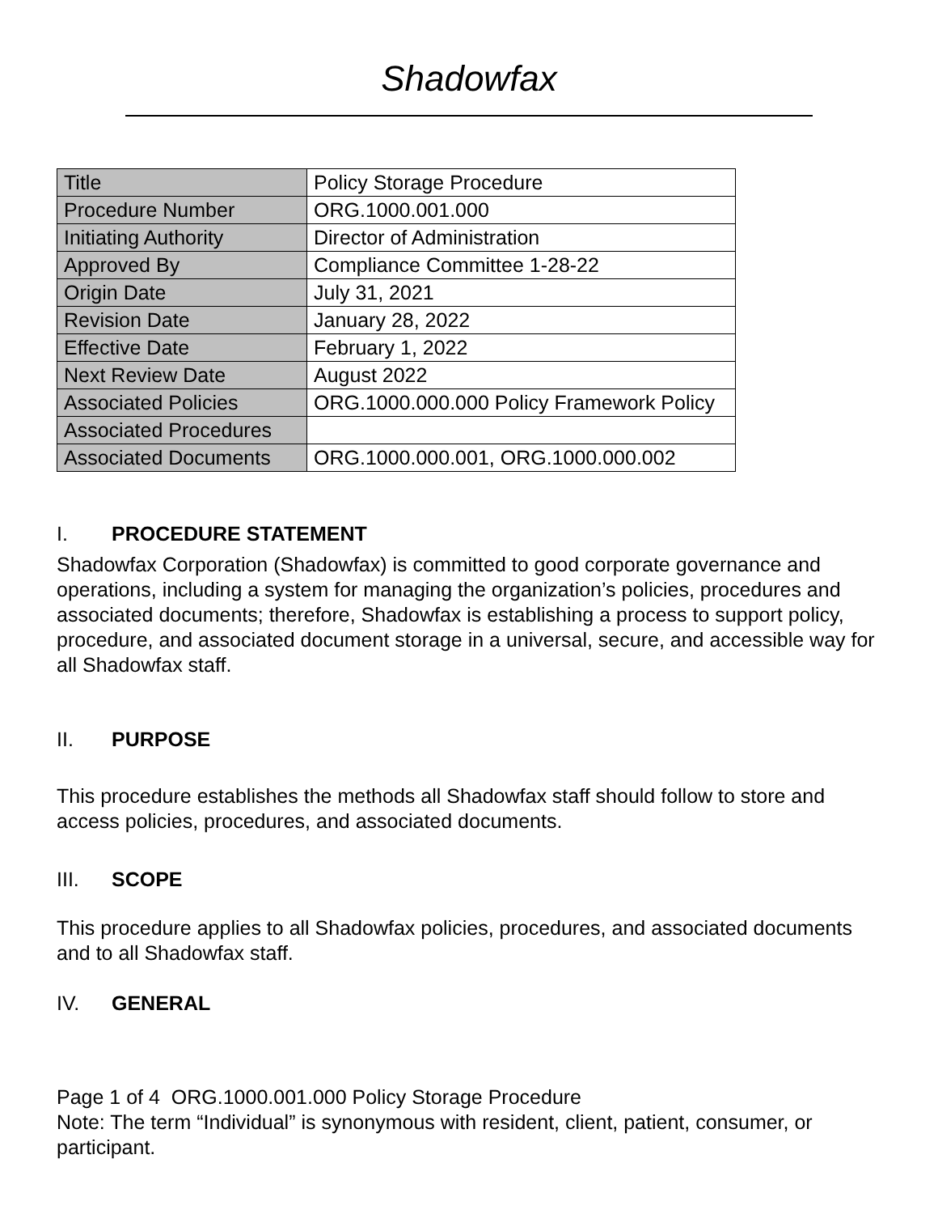Shadowfax
| Title | Policy Storage Procedure |
| Procedure Number | ORG.1000.001.000 |
| Initiating Authority | Director of Administration |
| Approved By | Compliance Committee 1-28-22 |
| Origin Date | July 31, 2021 |
| Revision Date | January 28, 2022 |
| Effective Date | February 1, 2022 |
| Next Review Date | August 2022 |
| Associated Policies | ORG.1000.000.000 Policy Framework Policy |
| Associated Procedures | |
| Associated Documents | ORG.1000.000.001, ORG.1000.000.002 |
I. PROCEDURE STATEMENT
Shadowfax Corporation (Shadowfax) is committed to good corporate governance and operations, including a system for managing the organization’s policies, procedures and associated documents; therefore, Shadowfax is establishing a process to support policy, procedure, and associated document storage in a universal, secure, and accessible way for all Shadowfax staff.
II. PURPOSE
This procedure establishes the methods all Shadowfax staff should follow to store and access policies, procedures, and associated documents.
III. SCOPE
This procedure applies to all Shadowfax policies, procedures, and associated documents and to all Shadowfax staff.
IV. GENERAL
Page 1 of 4 ORG.1000.001.000 Policy Storage Procedure
Note: The term “Individual” is synonymous with resident, client, patient, consumer, or participant.